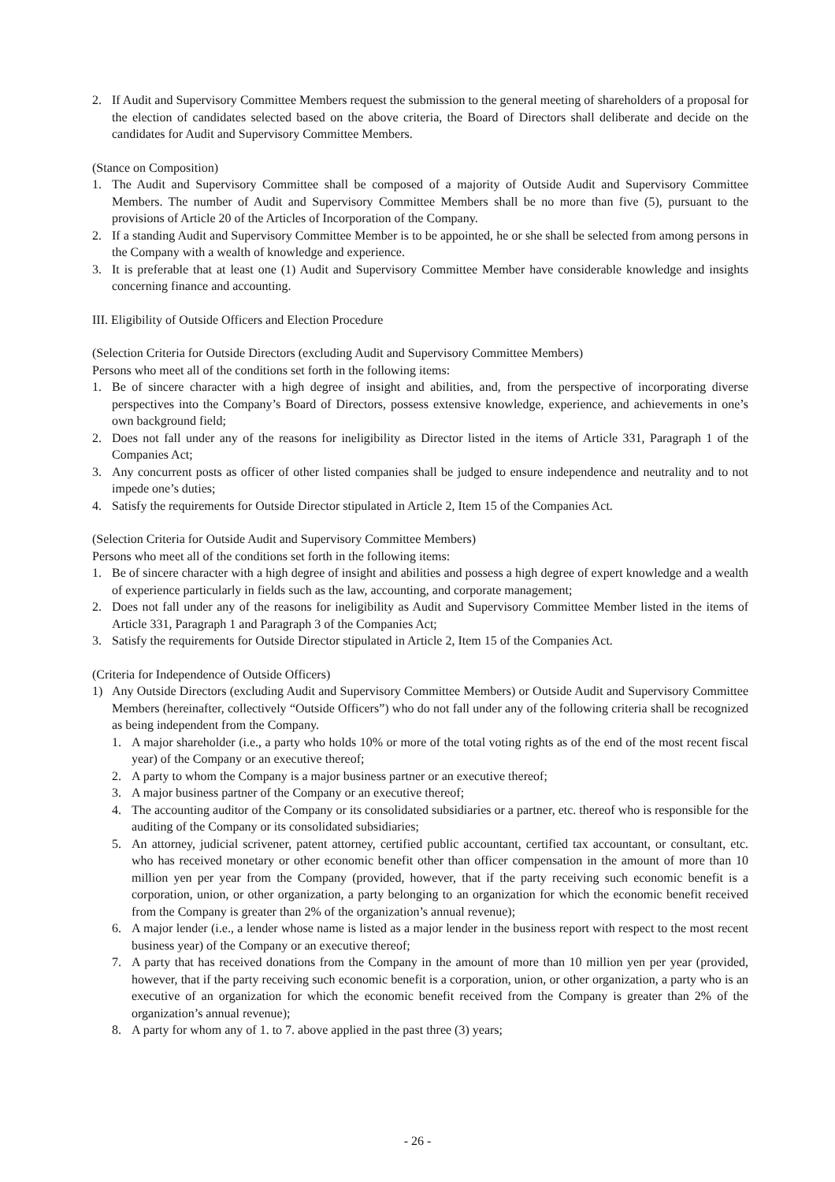2. If Audit and Supervisory Committee Members request the submission to the general meeting of shareholders of a proposal for the election of candidates selected based on the above criteria, the Board of Directors shall deliberate and decide on the candidates for Audit and Supervisory Committee Members.
(Stance on Composition)
1. The Audit and Supervisory Committee shall be composed of a majority of Outside Audit and Supervisory Committee Members. The number of Audit and Supervisory Committee Members shall be no more than five (5), pursuant to the provisions of Article 20 of the Articles of Incorporation of the Company.
2. If a standing Audit and Supervisory Committee Member is to be appointed, he or she shall be selected from among persons in the Company with a wealth of knowledge and experience.
3. It is preferable that at least one (1) Audit and Supervisory Committee Member have considerable knowledge and insights concerning finance and accounting.
III. Eligibility of Outside Officers and Election Procedure
(Selection Criteria for Outside Directors (excluding Audit and Supervisory Committee Members)
Persons who meet all of the conditions set forth in the following items:
1. Be of sincere character with a high degree of insight and abilities, and, from the perspective of incorporating diverse perspectives into the Company’s Board of Directors, possess extensive knowledge, experience, and achievements in one’s own background field;
2. Does not fall under any of the reasons for ineligibility as Director listed in the items of Article 331, Paragraph 1 of the Companies Act;
3. Any concurrent posts as officer of other listed companies shall be judged to ensure independence and neutrality and to not impede one’s duties;
4. Satisfy the requirements for Outside Director stipulated in Article 2, Item 15 of the Companies Act.
(Selection Criteria for Outside Audit and Supervisory Committee Members)
Persons who meet all of the conditions set forth in the following items:
1. Be of sincere character with a high degree of insight and abilities and possess a high degree of expert knowledge and a wealth of experience particularly in fields such as the law, accounting, and corporate management;
2. Does not fall under any of the reasons for ineligibility as Audit and Supervisory Committee Member listed in the items of Article 331, Paragraph 1 and Paragraph 3 of the Companies Act;
3. Satisfy the requirements for Outside Director stipulated in Article 2, Item 15 of the Companies Act.
(Criteria for Independence of Outside Officers)
1) Any Outside Directors (excluding Audit and Supervisory Committee Members) or Outside Audit and Supervisory Committee Members (hereinafter, collectively “Outside Officers”) who do not fall under any of the following criteria shall be recognized as being independent from the Company.
1. A major shareholder (i.e., a party who holds 10% or more of the total voting rights as of the end of the most recent fiscal year) of the Company or an executive thereof;
2. A party to whom the Company is a major business partner or an executive thereof;
3. A major business partner of the Company or an executive thereof;
4. The accounting auditor of the Company or its consolidated subsidiaries or a partner, etc. thereof who is responsible for the auditing of the Company or its consolidated subsidiaries;
5. An attorney, judicial scrivener, patent attorney, certified public accountant, certified tax accountant, or consultant, etc. who has received monetary or other economic benefit other than officer compensation in the amount of more than 10 million yen per year from the Company (provided, however, that if the party receiving such economic benefit is a corporation, union, or other organization, a party belonging to an organization for which the economic benefit received from the Company is greater than 2% of the organization’s annual revenue);
6. A major lender (i.e., a lender whose name is listed as a major lender in the business report with respect to the most recent business year) of the Company or an executive thereof;
7. A party that has received donations from the Company in the amount of more than 10 million yen per year (provided, however, that if the party receiving such economic benefit is a corporation, union, or other organization, a party who is an executive of an organization for which the economic benefit received from the Company is greater than 2% of the organization’s annual revenue);
8. A party for whom any of 1. to 7. above applied in the past three (3) years;
- 26 -